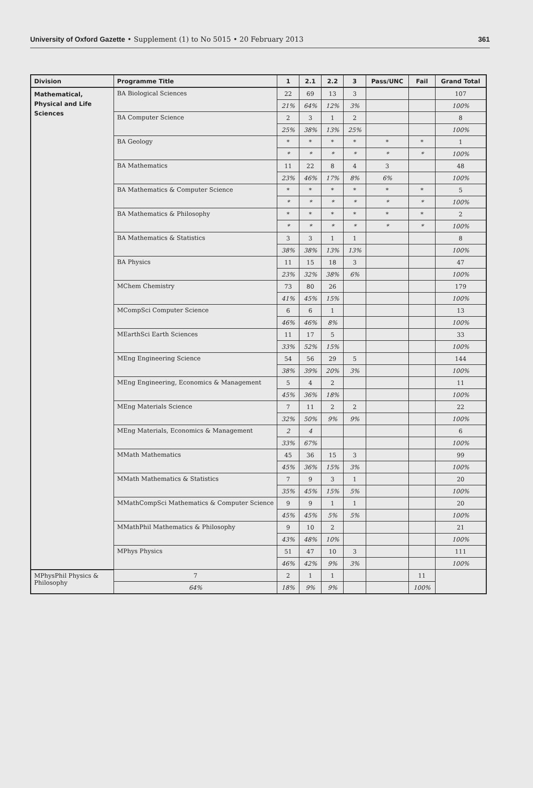University of Oxford Gazette • Supplement (1) to No 5015 • 20 February 2013 361
| Division | Programme Title | 1 | 2.1 | 2.2 | 3 | Pass/UNC | Fail | Grand Total |
| --- | --- | --- | --- | --- | --- | --- | --- | --- |
| Mathematical, Physical and Life Sciences | BA Biological Sciences | 22 | 69 | 13 | 3 | | | 107 |
| | | 21% | 64% | 12% | 3% | | | 100% |
| | BA Computer Science | 2 | 3 | 1 | 2 | | | 8 |
| | | 25% | 38% | 13% | 25% | | | 100% |
| | BA Geology | * | * | * | * | * | * | 1 |
| | | * | * | * | * | * | * | 100% |
| | BA Mathematics | 11 | 22 | 8 | 4 | 3 | | 48 |
| | | 23% | 46% | 17% | 8% | 6% | | 100% |
| | BA Mathematics & Computer Science | * | * | * | * | * | * | 5 |
| | | * | * | * | * | * | * | 100% |
| | BA Mathematics & Philosophy | * | * | * | * | * | * | 2 |
| | | * | * | * | * | * | * | 100% |
| | BA Mathematics & Statistics | 3 | 3 | 1 | 1 | | | 8 |
| | | 38% | 38% | 13% | 13% | | | 100% |
| | BA Physics | 11 | 15 | 18 | 3 | | | 47 |
| | | 23% | 32% | 38% | 6% | | | 100% |
| | MChem Chemistry | 73 | 80 | 26 | | | | 179 |
| | | 41% | 45% | 15% | | | | 100% |
| | MCompSci Computer Science | 6 | 6 | 1 | | | | 13 |
| | | 46% | 46% | 8% | | | | 100% |
| | MEarthSci Earth Sciences | 11 | 17 | 5 | | | | 33 |
| | | 33% | 52% | 15% | | | | 100% |
| | MEng Engineering Science | 54 | 56 | 29 | 5 | | | 144 |
| | | 38% | 39% | 20% | 3% | | | 100% |
| | MEng Engineering, Economics & Management | 5 | 4 | 2 | | | | 11 |
| | | 45% | 36% | 18% | | | | 100% |
| | MEng Materials Science | 7 | 11 | 2 | 2 | | | 22 |
| | | 32% | 50% | 9% | 9% | | | 100% |
| | MEng Materials, Economics & Management | 2 | 4 | | | | | 6 |
| | | 33% | 67% | | | | | 100% |
| | MMath Mathematics | 45 | 36 | 15 | 3 | | | 99 |
| | | 45% | 36% | 15% | 3% | | | 100% |
| | MMath Mathematics & Statistics | 7 | 9 | 3 | 1 | | | 20 |
| | | 35% | 45% | 15% | 5% | | | 100% |
| | MMathCompSci Mathematics & Computer Science | 9 | 9 | 1 | 1 | | | 20 |
| | | 45% | 45% | 5% | 5% | | | 100% |
| | MMathPhil Mathematics & Philosophy | 9 | 10 | 2 | | | | 21 |
| | | 43% | 48% | 10% | | | | 100% |
| | MPhys Physics | 51 | 47 | 10 | 3 | | | 111 |
| | | 46% | 42% | 9% | 3% | | | 100% |
| MPhysPhil Physics & Philosophy | 7 | 2 | 1 | 1 | | | 11 | |
| | 64% | 18% | 9% | 9% | | | 100% | |